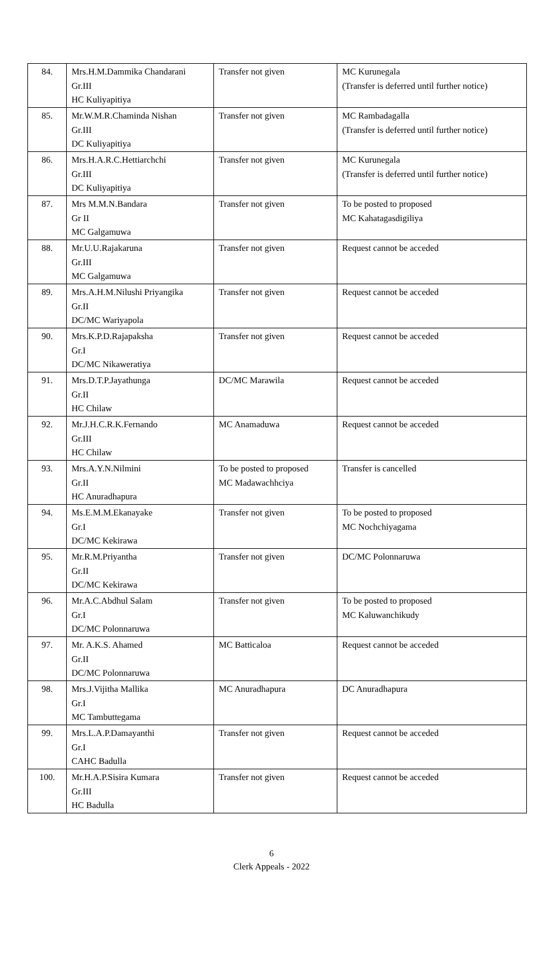| 84. | Mrs.H.M.Dammika Chandarani Gr.III HC Kuliyapitiya | Transfer not given | MC Kurunegala (Transfer is deferred until further notice) |
| 85. | Mr.W.M.R.Chaminda Nishan Gr.III DC Kuliyapitiya | Transfer not given | MC Rambadagalla (Transfer is deferred until further notice) |
| 86. | Mrs.H.A.R.C.Hettiarchchi Gr.III DC Kuliyapitiya | Transfer not given | MC Kurunegala (Transfer is deferred until further notice) |
| 87. | Mrs M.M.N.Bandara Gr II MC Galgamuwa | Transfer not given | To be posted to proposed MC Kahatagasdigiliya |
| 88. | Mr.U.U.Rajakaruna Gr.III MC Galgamuwa | Transfer not given | Request cannot be acceded |
| 89. | Mrs.A.H.M.Nilushi Priyangika Gr.II DC/MC Wariyapola | Transfer not given | Request cannot be acceded |
| 90. | Mrs.K.P.D.Rajapaksha Gr.I DC/MC Nikaweratiya | Transfer not given | Request cannot be acceded |
| 91. | Mrs.D.T.P.Jayathunga Gr.II HC Chilaw | DC/MC Marawila | Request cannot be acceded |
| 92. | Mr.J.H.C.R.K.Fernando Gr.III HC Chilaw | MC Anamaduwa | Request cannot be acceded |
| 93. | Mrs.A.Y.N.Nilmini Gr.II HC Anuradhapura | To be posted to proposed MC Madawachhciya | Transfer is cancelled |
| 94. | Ms.E.M.M.Ekanayake Gr.I DC/MC Kekirawa | Transfer not given | To be posted to proposed MC Nochchiyagama |
| 95. | Mr.R.M.Priyantha Gr.II DC/MC Kekirawa | Transfer not given | DC/MC Polonnaruwa |
| 96. | Mr.A.C.Abdhul Salam Gr.I DC/MC Polonnaruwa | Transfer not given | To be posted to proposed MC Kaluwanchikudy |
| 97. | Mr. A.K.S. Ahamed Gr.II DC/MC Polonnaruwa | MC Batticaloa | Request cannot be acceded |
| 98. | Mrs.J.Vijitha Mallika Gr.I MC Tambuttegama | MC Anuradhapura | DC Anuradhapura |
| 99. | Mrs.L.A.P.Damayanthi Gr.I CAHC Badulla | Transfer not given | Request cannot be acceded |
| 100. | Mr.H.A.P.Sisira Kumara Gr.III HC Badulla | Transfer not given | Request cannot be acceded |
6
Clerk Appeals - 2022